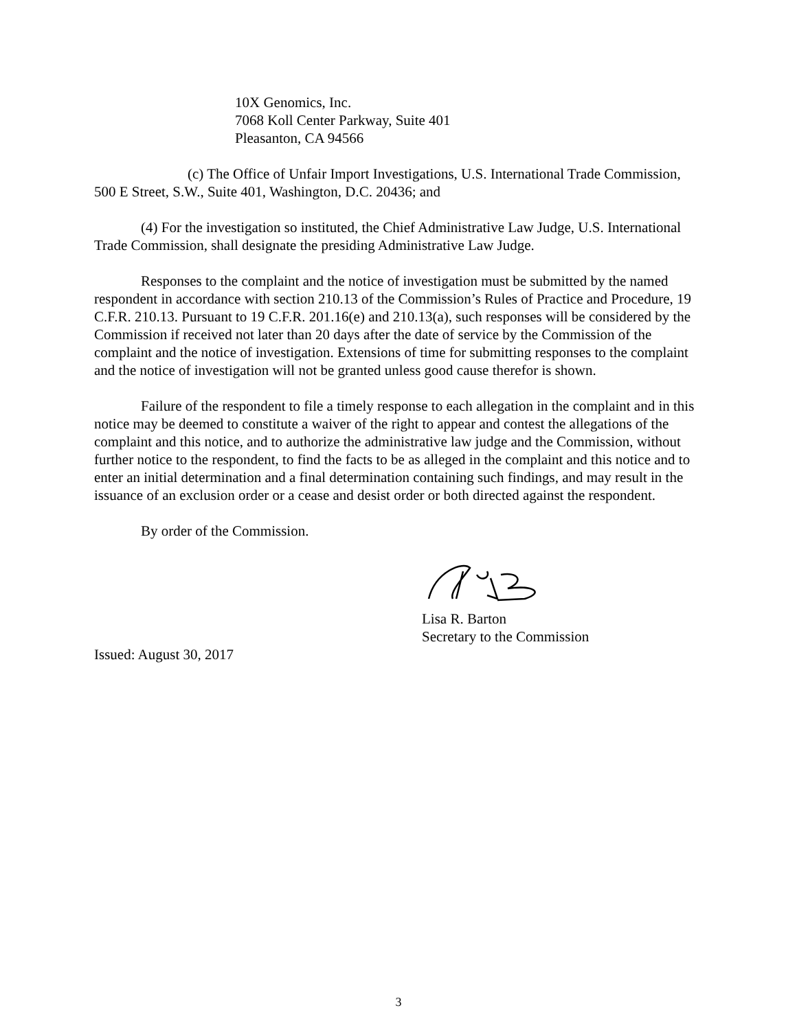10X Genomics, Inc.
7068 Koll Center Parkway, Suite 401
Pleasanton, CA 94566
(c) The Office of Unfair Import Investigations, U.S. International Trade Commission, 500 E Street, S.W., Suite 401, Washington, D.C. 20436; and
(4) For the investigation so instituted, the Chief Administrative Law Judge, U.S. International Trade Commission, shall designate the presiding Administrative Law Judge.
Responses to the complaint and the notice of investigation must be submitted by the named respondent in accordance with section 210.13 of the Commission’s Rules of Practice and Procedure, 19 C.F.R. 210.13. Pursuant to 19 C.F.R. 201.16(e) and 210.13(a), such responses will be considered by the Commission if received not later than 20 days after the date of service by the Commission of the complaint and the notice of investigation. Extensions of time for submitting responses to the complaint and the notice of investigation will not be granted unless good cause therefor is shown.
Failure of the respondent to file a timely response to each allegation in the complaint and in this notice may be deemed to constitute a waiver of the right to appear and contest the allegations of the complaint and this notice, and to authorize the administrative law judge and the Commission, without further notice to the respondent, to find the facts to be as alleged in the complaint and this notice and to enter an initial determination and a final determination containing such findings, and may result in the issuance of an exclusion order or a cease and desist order or both directed against the respondent.
By order of the Commission.
Lisa R. Barton
Secretary to the Commission
Issued: August 30, 2017
3